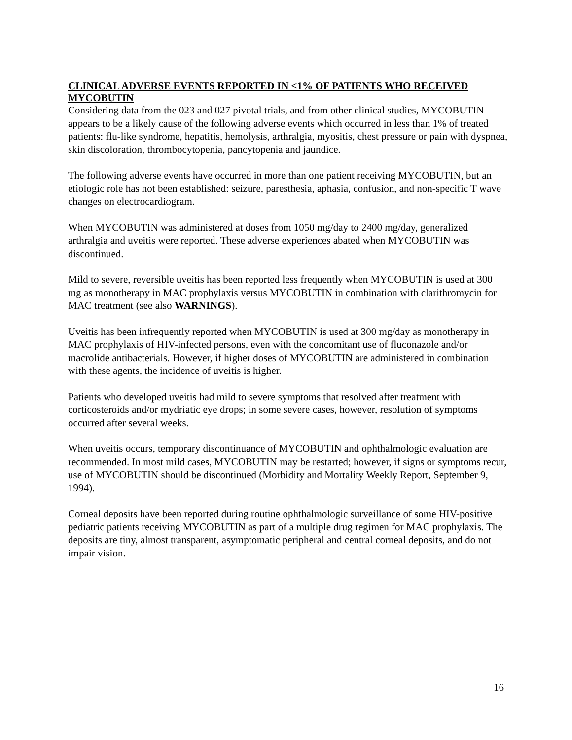CLINICAL ADVERSE EVENTS REPORTED IN <1% OF PATIENTS WHO RECEIVED MYCOBUTIN
Considering data from the 023 and 027 pivotal trials, and from other clinical studies, MYCOBUTIN appears to be a likely cause of the following adverse events which occurred in less than 1% of treated patients: flu-like syndrome, hepatitis, hemolysis, arthralgia, myositis, chest pressure or pain with dyspnea, skin discoloration, thrombocytopenia, pancytopenia and jaundice.
The following adverse events have occurred in more than one patient receiving MYCOBUTIN, but an etiologic role has not been established: seizure, paresthesia, aphasia, confusion, and non-specific T wave changes on electrocardiogram.
When MYCOBUTIN was administered at doses from 1050 mg/day to 2400 mg/day, generalized arthralgia and uveitis were reported. These adverse experiences abated when MYCOBUTIN was discontinued.
Mild to severe, reversible uveitis has been reported less frequently when MYCOBUTIN is used at 300 mg as monotherapy in MAC prophylaxis versus MYCOBUTIN in combination with clarithromycin for MAC treatment (see also WARNINGS).
Uveitis has been infrequently reported when MYCOBUTIN is used at 300 mg/day as monotherapy in MAC prophylaxis of HIV-infected persons, even with the concomitant use of fluconazole and/or macrolide antibacterials. However, if higher doses of MYCOBUTIN are administered in combination with these agents, the incidence of uveitis is higher.
Patients who developed uveitis had mild to severe symptoms that resolved after treatment with corticosteroids and/or mydriatic eye drops; in some severe cases, however, resolution of symptoms occurred after several weeks.
When uveitis occurs, temporary discontinuance of MYCOBUTIN and ophthalmologic evaluation are recommended. In most mild cases, MYCOBUTIN may be restarted; however, if signs or symptoms recur, use of MYCOBUTIN should be discontinued (Morbidity and Mortality Weekly Report, September 9, 1994).
Corneal deposits have been reported during routine ophthalmologic surveillance of some HIV-positive pediatric patients receiving MYCOBUTIN as part of a multiple drug regimen for MAC prophylaxis. The deposits are tiny, almost transparent, asymptomatic peripheral and central corneal deposits, and do not impair vision.
16